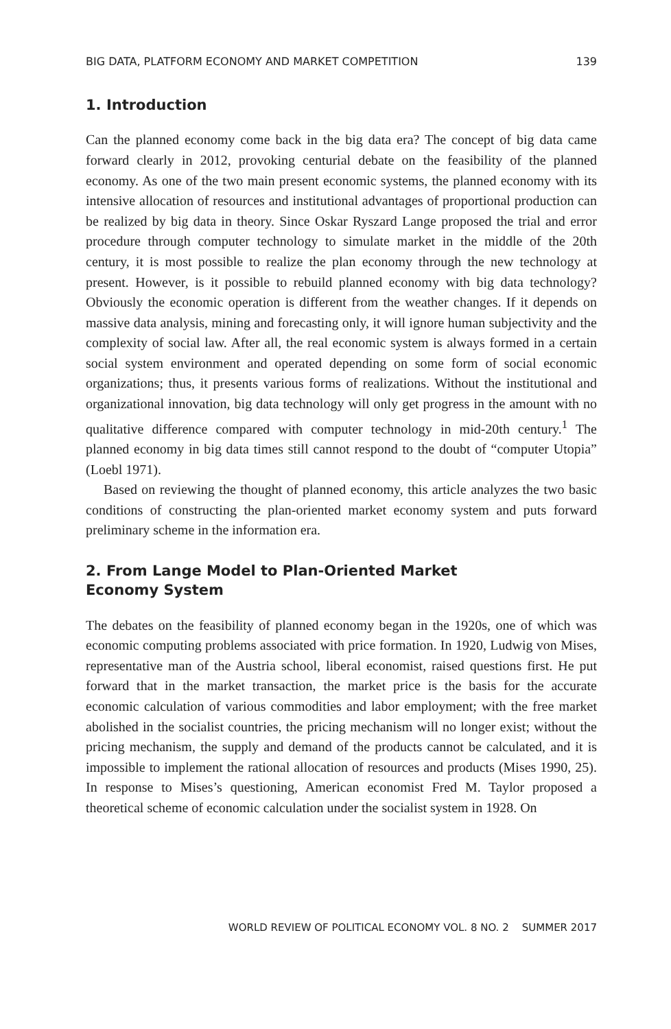BIG DATA, PLATFORM ECONOMY AND MARKET COMPETITION 139
1. Introduction
Can the planned economy come back in the big data era? The concept of big data came forward clearly in 2012, provoking centurial debate on the feasibility of the planned economy. As one of the two main present economic systems, the planned economy with its intensive allocation of resources and institutional advantages of proportional production can be realized by big data in theory. Since Oskar Ryszard Lange proposed the trial and error procedure through computer technology to simulate market in the middle of the 20th century, it is most possible to realize the plan economy through the new technology at present. However, is it possible to rebuild planned economy with big data technology? Obviously the economic operation is different from the weather changes. If it depends on massive data analysis, mining and forecasting only, it will ignore human subjectivity and the complexity of social law. After all, the real economic system is always formed in a certain social system environment and operated depending on some form of social economic organizations; thus, it presents various forms of realizations. Without the institutional and organizational innovation, big data technology will only get progress in the amount with no qualitative difference compared with computer technology in mid-20th century.<sup>1</sup> The planned economy in big data times still cannot respond to the doubt of “computer Utopia” (Loebl 1971).
Based on reviewing the thought of planned economy, this article analyzes the two basic conditions of constructing the plan-oriented market economy system and puts forward preliminary scheme in the information era.
2. From Lange Model to Plan-Oriented Market
Economy System
The debates on the feasibility of planned economy began in the 1920s, one of which was economic computing problems associated with price formation. In 1920, Ludwig von Mises, representative man of the Austria school, liberal economist, raised questions first. He put forward that in the market transaction, the market price is the basis for the accurate economic calculation of various commodities and labor employment; with the free market abolished in the socialist countries, the pricing mechanism will no longer exist; without the pricing mechanism, the supply and demand of the products cannot be calculated, and it is impossible to implement the rational allocation of resources and products (Mises 1990, 25). In response to Mises’s questioning, American economist Fred M. Taylor proposed a theoretical scheme of economic calculation under the socialist system in 1928. On
WORLD REVIEW OF POLITICAL ECONOMY VOL. 8 NO. 2 SUMMER 2017